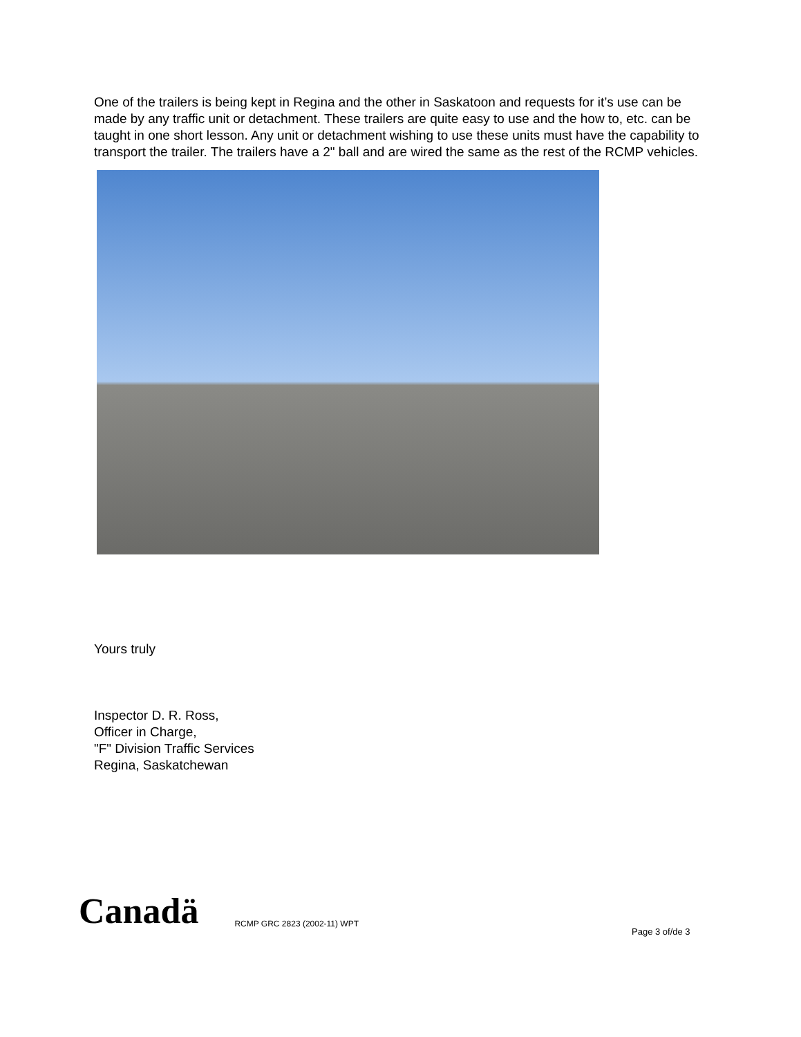One of the trailers is being kept in Regina and the other in Saskatoon and requests for it’s use can be made by any traffic unit or detachment. These trailers are quite easy to use and the how to, etc. can be taught in one short lesson. Any unit or detachment wishing to use these units must have the capability to transport the trailer. The trailers have a 2" ball and are wired the same as the rest of the RCMP vehicles.
Yours truly
Inspector D. R. Ross,
Officer in Charge,
"F" Division Traffic Services
Regina, Saskatchewan
Canadä RCMP GRC 2823 (2002-11) WPT
Page 3 of/de 3